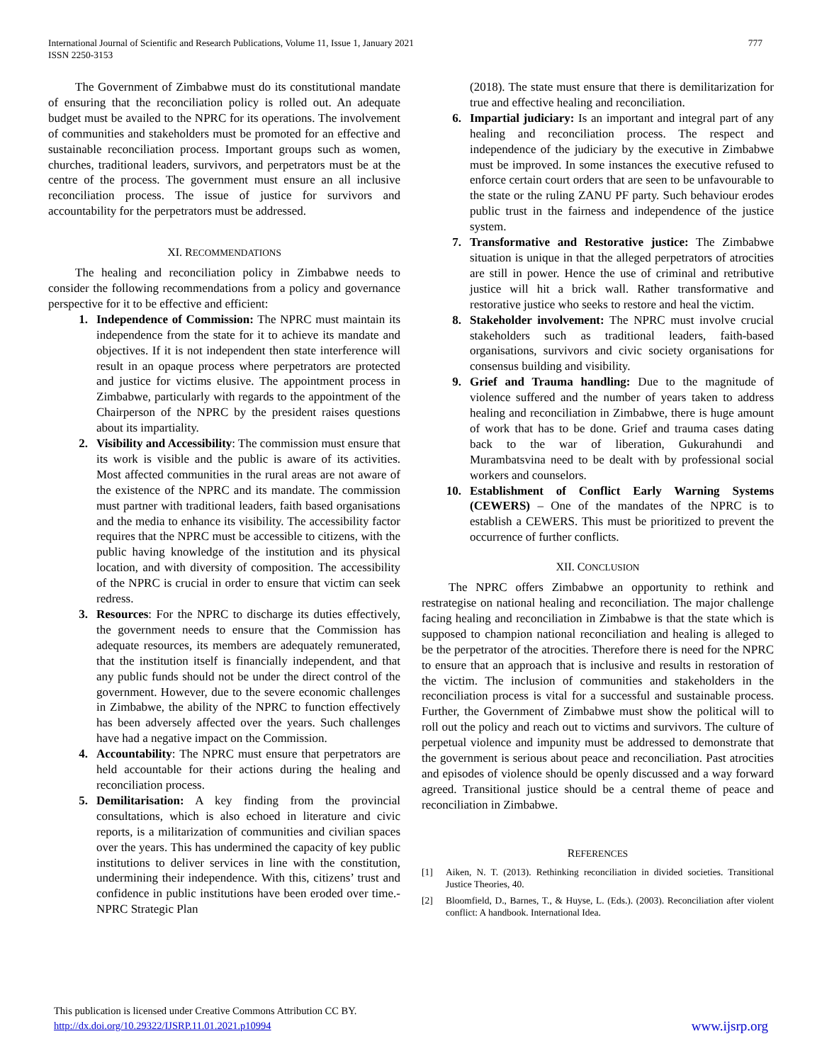International Journal of Scientific and Research Publications, Volume 11, Issue 1, January 2021
ISSN 2250-3153
777
The Government of Zimbabwe must do its constitutional mandate of ensuring that the reconciliation policy is rolled out. An adequate budget must be availed to the NPRC for its operations. The involvement of communities and stakeholders must be promoted for an effective and sustainable reconciliation process. Important groups such as women, churches, traditional leaders, survivors, and perpetrators must be at the centre of the process. The government must ensure an all inclusive reconciliation process. The issue of justice for survivors and accountability for the perpetrators must be addressed.
XI. RECOMMENDATIONS
The healing and reconciliation policy in Zimbabwe needs to consider the following recommendations from a policy and governance perspective for it to be effective and efficient:
1. Independence of Commission: The NPRC must maintain its independence from the state for it to achieve its mandate and objectives. If it is not independent then state interference will result in an opaque process where perpetrators are protected and justice for victims elusive. The appointment process in Zimbabwe, particularly with regards to the appointment of the Chairperson of the NPRC by the president raises questions about its impartiality.
2. Visibility and Accessibility: The commission must ensure that its work is visible and the public is aware of its activities. Most affected communities in the rural areas are not aware of the existence of the NPRC and its mandate. The commission must partner with traditional leaders, faith based organisations and the media to enhance its visibility. The accessibility factor requires that the NPRC must be accessible to citizens, with the public having knowledge of the institution and its physical location, and with diversity of composition. The accessibility of the NPRC is crucial in order to ensure that victim can seek redress.
3. Resources: For the NPRC to discharge its duties effectively, the government needs to ensure that the Commission has adequate resources, its members are adequately remunerated, that the institution itself is financially independent, and that any public funds should not be under the direct control of the government. However, due to the severe economic challenges in Zimbabwe, the ability of the NPRC to function effectively has been adversely affected over the years. Such challenges have had a negative impact on the Commission.
4. Accountability: The NPRC must ensure that perpetrators are held accountable for their actions during the healing and reconciliation process.
5. Demilitarisation: A key finding from the provincial consultations, which is also echoed in literature and civic reports, is a militarization of communities and civilian spaces over the years. This has undermined the capacity of key public institutions to deliver services in line with the constitution, undermining their independence. With this, citizens’ trust and confidence in public institutions have been eroded over time.- NPRC Strategic Plan
(2018). The state must ensure that there is demilitarization for true and effective healing and reconciliation.
6. Impartial judiciary: Is an important and integral part of any healing and reconciliation process. The respect and independence of the judiciary by the executive in Zimbabwe must be improved. In some instances the executive refused to enforce certain court orders that are seen to be unfavourable to the state or the ruling ZANU PF party. Such behaviour erodes public trust in the fairness and independence of the justice system.
7. Transformative and Restorative justice: The Zimbabwe situation is unique in that the alleged perpetrators of atrocities are still in power. Hence the use of criminal and retributive justice will hit a brick wall. Rather transformative and restorative justice who seeks to restore and heal the victim.
8. Stakeholder involvement: The NPRC must involve crucial stakeholders such as traditional leaders, faith-based organisations, survivors and civic society organisations for consensus building and visibility.
9. Grief and Trauma handling: Due to the magnitude of violence suffered and the number of years taken to address healing and reconciliation in Zimbabwe, there is huge amount of work that has to be done. Grief and trauma cases dating back to the war of liberation, Gukurahundi and Murambatsvina need to be dealt with by professional social workers and counselors.
10. Establishment of Conflict Early Warning Systems (CEWERS) – One of the mandates of the NPRC is to establish a CEWERS. This must be prioritized to prevent the occurrence of further conflicts.
XII. CONCLUSION
The NPRC offers Zimbabwe an opportunity to rethink and restrategise on national healing and reconciliation. The major challenge facing healing and reconciliation in Zimbabwe is that the state which is supposed to champion national reconciliation and healing is alleged to be the perpetrator of the atrocities. Therefore there is need for the NPRC to ensure that an approach that is inclusive and results in restoration of the victim. The inclusion of communities and stakeholders in the reconciliation process is vital for a successful and sustainable process. Further, the Government of Zimbabwe must show the political will to roll out the policy and reach out to victims and survivors. The culture of perpetual violence and impunity must be addressed to demonstrate that the government is serious about peace and reconciliation. Past atrocities and episodes of violence should be openly discussed and a way forward agreed. Transitional justice should be a central theme of peace and reconciliation in Zimbabwe.
REFERENCES
[1] Aiken, N. T. (2013). Rethinking reconciliation in divided societies. Transitional Justice Theories, 40.
[2] Bloomfield, D., Barnes, T., & Huyse, L. (Eds.). (2003). Reconciliation after violent conflict: A handbook. International Idea.
This publication is licensed under Creative Commons Attribution CC BY.
http://dx.doi.org/10.29322/IJSRP.11.01.2021.p10994
www.ijsrp.org